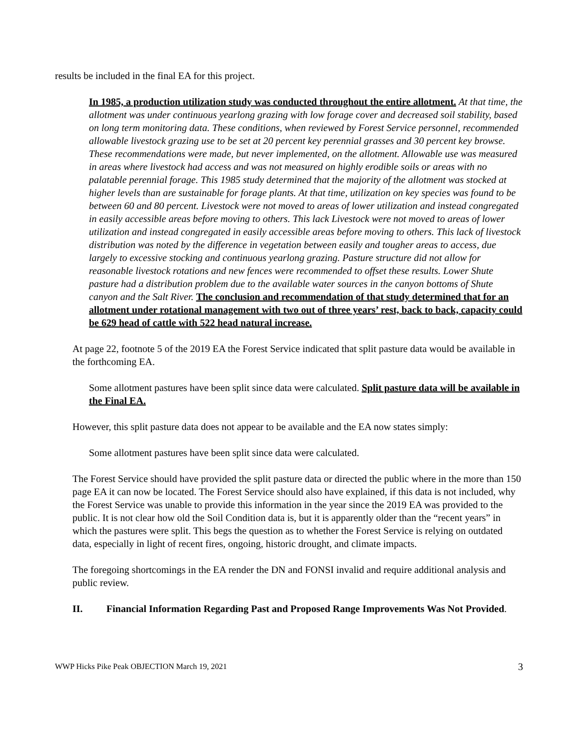results be included in the final EA for this project.
In 1985, a production utilization study was conducted throughout the entire allotment. At that time, the allotment was under continuous yearlong grazing with low forage cover and decreased soil stability, based on long term monitoring data. These conditions, when reviewed by Forest Service personnel, recommended allowable livestock grazing use to be set at 20 percent key perennial grasses and 30 percent key browse. These recommendations were made, but never implemented, on the allotment. Allowable use was measured in areas where livestock had access and was not measured on highly erodible soils or areas with no palatable perennial forage. This 1985 study determined that the majority of the allotment was stocked at higher levels than are sustainable for forage plants. At that time, utilization on key species was found to be between 60 and 80 percent. Livestock were not moved to areas of lower utilization and instead congregated in easily accessible areas before moving to others. This lack Livestock were not moved to areas of lower utilization and instead congregated in easily accessible areas before moving to others. This lack of livestock distribution was noted by the difference in vegetation between easily and tougher areas to access, due largely to excessive stocking and continuous yearlong grazing. Pasture structure did not allow for reasonable livestock rotations and new fences were recommended to offset these results. Lower Shute pasture had a distribution problem due to the available water sources in the canyon bottoms of Shute canyon and the Salt River. The conclusion and recommendation of that study determined that for an allotment under rotational management with two out of three years’ rest, back to back, capacity could be 629 head of cattle with 522 head natural increase.
At page 22, footnote 5 of the 2019 EA the Forest Service indicated that split pasture data would be available in the forthcoming EA.
Some allotment pastures have been split since data were calculated. Split pasture data will be available in the Final EA.
However, this split pasture data does not appear to be available and the EA now states simply:
Some allotment pastures have been split since data were calculated.
The Forest Service should have provided the split pasture data or directed the public where in the more than 150 page EA it can now be located. The Forest Service should also have explained, if this data is not included, why the Forest Service was unable to provide this information in the year since the 2019 EA was provided to the public. It is not clear how old the Soil Condition data is, but it is apparently older than the “recent years” in which the pastures were split. This begs the question as to whether the Forest Service is relying on outdated data, especially in light of recent fires, ongoing, historic drought, and climate impacts.
The foregoing shortcomings in the EA render the DN and FONSI invalid and require additional analysis and public review.
II. Financial Information Regarding Past and Proposed Range Improvements Was Not Provided.
WWP Hicks Pike Peak OBJECTION March 19, 2021 3